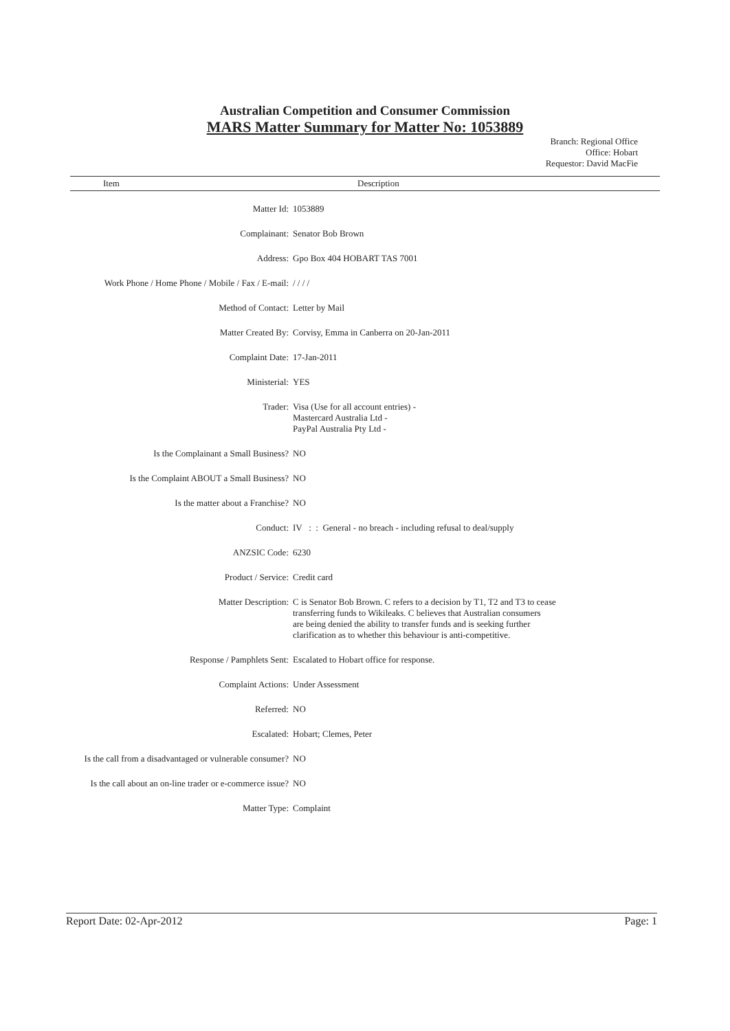Australian Competition and Consumer Commission
MARS Matter Summary for Matter No: 1053889
Branch: Regional Office
Office: Hobart
Requestor: David MacFie
Item Description
| Matter Id: | 1053889 |
| Complainant: | Senator Bob Brown |
| Address: | Gpo Box 404 HOBART TAS 7001 |
| Work Phone / Home Phone / Mobile / Fax / E-mail: | / / / / |
| Method of Contact: | Letter by Mail |
| Matter Created By: | Corvisy, Emma in Canberra on 20-Jan-2011 |
| Complaint Date: | 17-Jan-2011 |
| Ministerial: | YES |
| Trader: | Visa (Use for all account entries) - Mastercard Australia Ltd - PayPal Australia Pty Ltd - |
| Is the Complainant a Small Business? | NO |
| Is the Complaint ABOUT a Small Business? | NO |
| Is the matter about a Franchise? | NO |
| Conduct: | IV : : General - no breach - including refusal to deal/supply |
| ANZSIC Code: | 6230 |
| Product / Service: | Credit card |
| Matter Description: | C is Senator Bob Brown. C refers to a decision by T1, T2 and T3 to cease transferring funds to Wikileaks. C believes that Australian consumers are being denied the ability to transfer funds and is seeking further clarification as to whether this behaviour is anti-competitive. |
| Response / Pamphlets Sent: | Escalated to Hobart office for response. |
| Complaint Actions: | Under Assessment |
| Referred: | NO |
| Escalated: | Hobart; Clemes, Peter |
| Is the call from a disadvantaged or vulnerable consumer? | NO |
| Is the call about an on-line trader or e-commerce issue? | NO |
| Matter Type: | Complaint |
Report Date: 02-Apr-2012 Page: 1